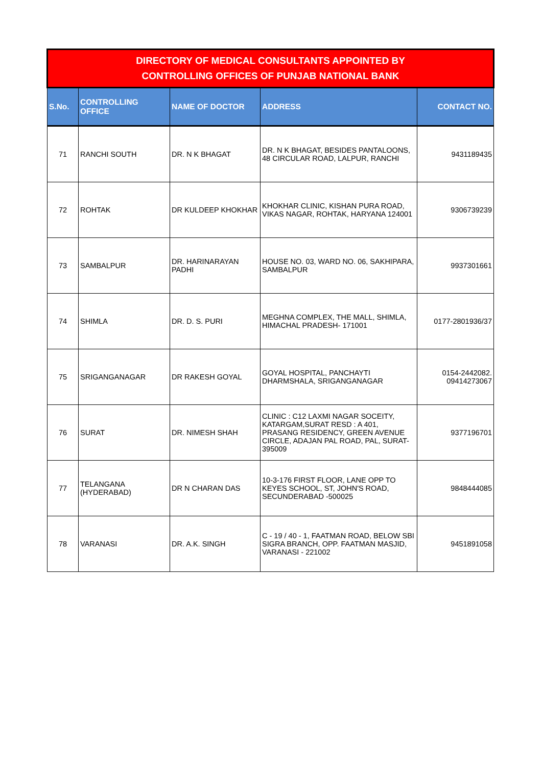| DIRECTORY OF MEDICAL CONSULTANTS APPOINTED BY CONTROLLING OFFICES OF PUNJAB NATIONAL BANK | | | | |
| S.No. | CONTROLLING OFFICE | NAME OF DOCTOR | ADDRESS | CONTACT NO. |
| 71 | RANCHI SOUTH | DR. N K BHAGAT | DR. N K BHAGAT, BESIDES PANTALOONS, 48 CIRCULAR ROAD, LALPUR, RANCHI | 9431189435 |
| 72 | ROHTAK | DR KULDEEP KHOKHAR | KHOKHAR CLINIC, KISHAN PURA ROAD, VIKAS NAGAR, ROHTAK, HARYANA 124001 | 9306739239 |
| 73 | SAMBALPUR | DR. HARINARAYAN PADHI | HOUSE NO. 03, WARD NO. 06, SAKHIPARA, SAMBALPUR | 9937301661 |
| 74 | SHIMLA | DR. D. S. PURI | MEGHNA COMPLEX, THE MALL, SHIMLA, HIMACHAL PRADESH- 171001 | 0177-2801936/37 |
| 75 | SRIGANGANAGAR | DR RAKESH GOYAL | GOYAL HOSPITAL, PANCHAYTI DHARMSHALA, SRIGANGANAGAR | 0154-2442082. 09414273067 |
| 76 | SURAT | DR. NIMESH SHAH | CLINIC : C12 LAXMI NAGAR SOCEITY, KATARGAM,SURAT RESD : A 401, PRASANG RESIDENCY, GREEN AVENUE CIRCLE, ADAJAN PAL ROAD, PAL, SURAT-395009 | 9377196701 |
| 77 | TELANGANA (HYDERABAD) | DR N CHARAN DAS | 10-3-176 FIRST FLOOR, LANE OPP TO KEYES SCHOOL, ST, JOHN'S ROAD, SECUNDERABAD -500025 | 9848444085 |
| 78 | VARANASI | DR. A.K. SINGH | C - 19 / 40 - 1, FAATMAN ROAD, BELOW SBI SIGRA BRANCH, OPP. FAATMAN MASJID, VARANASI - 221002 | 9451891058 |